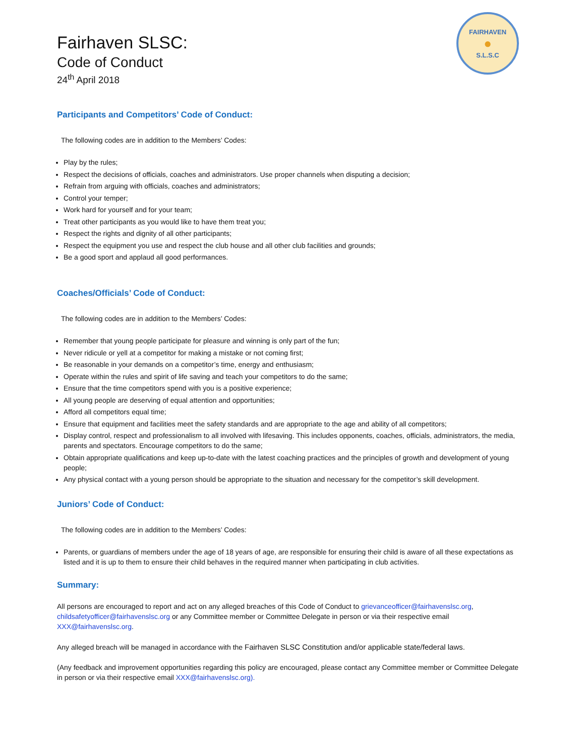FAIRHAVEN
●
S.L.S.C
Fairhaven SLSC:
Code of Conduct
24<sup>th</sup> April 2018
Participants and Competitors’ Code of Conduct:
The following codes are in addition to the Members’ Codes:
Play by the rules;
Respect the decisions of officials, coaches and administrators. Use proper channels when disputing a decision;
Refrain from arguing with officials, coaches and administrators;
Control your temper;
Work hard for yourself and for your team;
Treat other participants as you would like to have them treat you;
Respect the rights and dignity of all other participants;
Respect the equipment you use and respect the club house and all other club facilities and grounds;
Be a good sport and applaud all good performances.
Coaches/Officials’ Code of Conduct:
The following codes are in addition to the Members’ Codes:
Remember that young people participate for pleasure and winning is only part of the fun;
Never ridicule or yell at a competitor for making a mistake or not coming first;
Be reasonable in your demands on a competitor’s time, energy and enthusiasm;
Operate within the rules and spirit of life saving and teach your competitors to do the same;
Ensure that the time competitors spend with you is a positive experience;
All young people are deserving of equal attention and opportunities;
Afford all competitors equal time;
Ensure that equipment and facilities meet the safety standards and are appropriate to the age and ability of all competitors;
Display control, respect and professionalism to all involved with lifesaving. This includes opponents, coaches, officials, administrators, the media, parents and spectators. Encourage competitors to do the same;
Obtain appropriate qualifications and keep up-to-date with the latest coaching practices and the principles of growth and development of young people;
Any physical contact with a young person should be appropriate to the situation and necessary for the competitor’s skill development.
Juniors’ Code of Conduct:
The following codes are in addition to the Members’ Codes:
Parents, or guardians of members under the age of 18 years of age, are responsible for ensuring their child is aware of all these expectations as listed and it is up to them to ensure their child behaves in the required manner when participating in club activities.
Summary:
All persons are encouraged to report and act on any alleged breaches of this Code of Conduct to grievanceofficer@fairhavenslsc.org, childsafetyofficer@fairhavenslsc.org or any Committee member or Committee Delegate in person or via their respective email XXX@fairhavenslsc.org.
Any alleged breach will be managed in accordance with the Fairhaven SLSC Constitution and/or applicable state/federal laws.
(Any feedback and improvement opportunities regarding this policy are encouraged, please contact any Committee member or Committee Delegate in person or via their respective email XXX@fairhavenslsc.org).